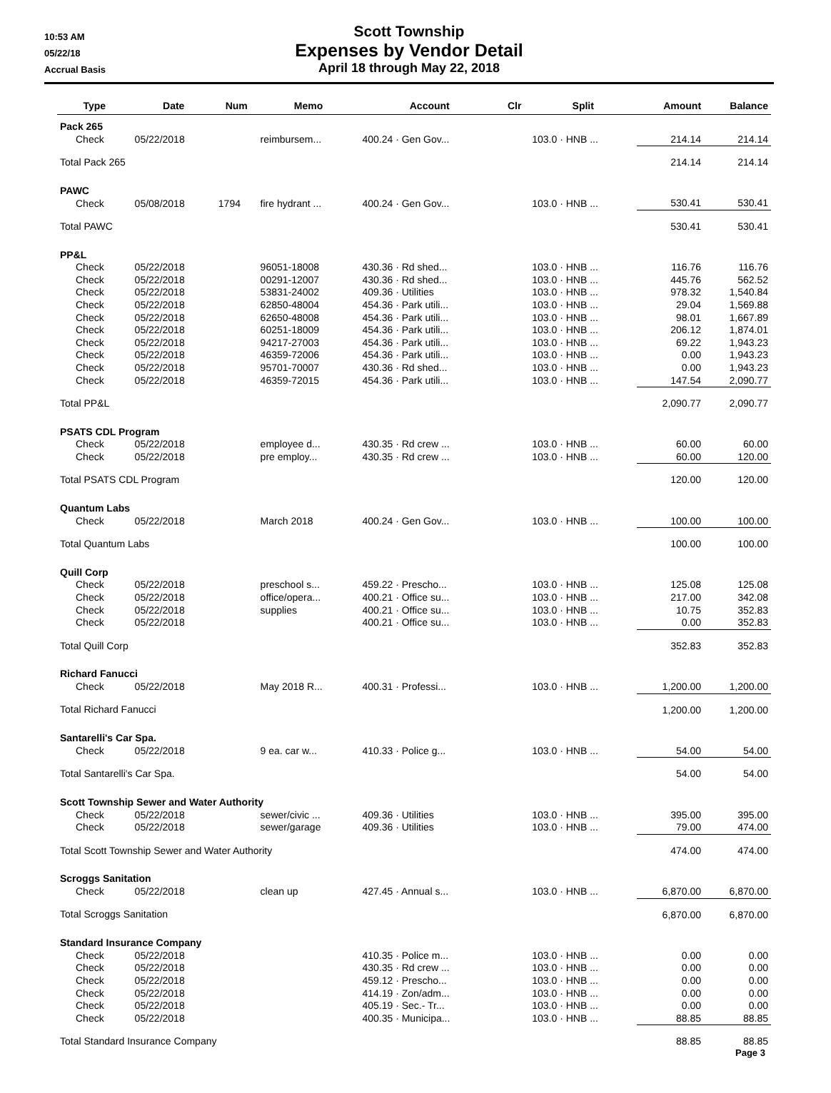10:53 AM
05/22/18
Accrual Basis
Scott Township
Expenses by Vendor Detail
April 18 through May 22, 2018
| Type | Date | Num | Memo | Account | Clr | Split | Amount | Balance |
| --- | --- | --- | --- | --- | --- | --- | --- | --- |
| Pack 265 | | | | | | | | |
| Check | 05/22/2018 | | reimbursem... | 400.24 · Gen Gov... | | 103.0 · HNB ... | 214.14 | 214.14 |
| Total Pack 265 | | | | | | | 214.14 | 214.14 |
| PAWC | | | | | | | | |
| Check | 05/08/2018 | 1794 | fire hydrant ... | 400.24 · Gen Gov... | | 103.0 · HNB ... | 530.41 | 530.41 |
| Total PAWC | | | | | | | 530.41 | 530.41 |
| PP&L | | | | | | | | |
| Check | 05/22/2018 | | 96051-18008 | 430.36 · Rd shed... | | 103.0 · HNB ... | 116.76 | 116.76 |
| Check | 05/22/2018 | | 00291-12007 | 430.36 · Rd shed... | | 103.0 · HNB ... | 445.76 | 562.52 |
| Check | 05/22/2018 | | 53831-24002 | 409.36 · Utilities | | 103.0 · HNB ... | 978.32 | 1,540.84 |
| Check | 05/22/2018 | | 62850-48004 | 454.36 · Park utili... | | 103.0 · HNB ... | 29.04 | 1,569.88 |
| Check | 05/22/2018 | | 62650-48008 | 454.36 · Park utili... | | 103.0 · HNB ... | 98.01 | 1,667.89 |
| Check | 05/22/2018 | | 60251-18009 | 454.36 · Park utili... | | 103.0 · HNB ... | 206.12 | 1,874.01 |
| Check | 05/22/2018 | | 94217-27003 | 454.36 · Park utili... | | 103.0 · HNB ... | 69.22 | 1,943.23 |
| Check | 05/22/2018 | | 46359-72006 | 454.36 · Park utili... | | 103.0 · HNB ... | 0.00 | 1,943.23 |
| Check | 05/22/2018 | | 95701-70007 | 430.36 · Rd shed... | | 103.0 · HNB ... | 0.00 | 1,943.23 |
| Check | 05/22/2018 | | 46359-72015 | 454.36 · Park utili... | | 103.0 · HNB ... | 147.54 | 2,090.77 |
| Total PP&L | | | | | | | 2,090.77 | 2,090.77 |
| PSATS CDL Program | | | | | | | | |
| Check | 05/22/2018 | | employee d... | 430.35 · Rd crew ... | | 103.0 · HNB ... | 60.00 | 60.00 |
| Check | 05/22/2018 | | pre employ... | 430.35 · Rd crew ... | | 103.0 · HNB ... | 60.00 | 120.00 |
| Total PSATS CDL Program | | | | | | | 120.00 | 120.00 |
| Quantum Labs | | | | | | | | |
| Check | 05/22/2018 | | March 2018 | 400.24 · Gen Gov... | | 103.0 · HNB ... | 100.00 | 100.00 |
| Total Quantum Labs | | | | | | | 100.00 | 100.00 |
| Quill Corp | | | | | | | | |
| Check | 05/22/2018 | | preschool s... | 459.22 · Prescho... | | 103.0 · HNB ... | 125.08 | 125.08 |
| Check | 05/22/2018 | | office/opera... | 400.21 · Office su... | | 103.0 · HNB ... | 217.00 | 342.08 |
| Check | 05/22/2018 | | supplies | 400.21 · Office su... | | 103.0 · HNB ... | 10.75 | 352.83 |
| Check | 05/22/2018 | | | 400.21 · Office su... | | 103.0 · HNB ... | 0.00 | 352.83 |
| Total Quill Corp | | | | | | | 352.83 | 352.83 |
| Richard Fanucci | | | | | | | | |
| Check | 05/22/2018 | | May 2018 R... | 400.31 · Professi... | | 103.0 · HNB ... | 1,200.00 | 1,200.00 |
| Total Richard Fanucci | | | | | | | 1,200.00 | 1,200.00 |
| Santarelli's Car Spa. | | | | | | | | |
| Check | 05/22/2018 | | 9 ea. car w... | 410.33 · Police g... | | 103.0 · HNB ... | 54.00 | 54.00 |
| Total Santarelli's Car Spa. | | | | | | | 54.00 | 54.00 |
| Scott Township Sewer and Water Authority | | | | | | | | |
| Check | 05/22/2018 | | sewer/civic ... | 409.36 · Utilities | | 103.0 · HNB ... | 395.00 | 395.00 |
| Check | 05/22/2018 | | sewer/garage | 409.36 · Utilities | | 103.0 · HNB ... | 79.00 | 474.00 |
| Total Scott Township Sewer and Water Authority | | | | | | | 474.00 | 474.00 |
| Scroggs Sanitation | | | | | | | | |
| Check | 05/22/2018 | | clean up | 427.45 · Annual s... | | 103.0 · HNB ... | 6,870.00 | 6,870.00 |
| Total Scroggs Sanitation | | | | | | | 6,870.00 | 6,870.00 |
| Standard Insurance Company | | | | | | | | |
| Check | 05/22/2018 | | | 410.35 · Police m... | | 103.0 · HNB ... | 0.00 | 0.00 |
| Check | 05/22/2018 | | | 430.35 · Rd crew ... | | 103.0 · HNB ... | 0.00 | 0.00 |
| Check | 05/22/2018 | | | 459.12 · Prescho... | | 103.0 · HNB ... | 0.00 | 0.00 |
| Check | 05/22/2018 | | | 414.19 · Zon/adm... | | 103.0 · HNB ... | 0.00 | 0.00 |
| Check | 05/22/2018 | | | 405.19 · Sec.- Tr... | | 103.0 · HNB ... | 0.00 | 0.00 |
| Check | 05/22/2018 | | | 400.35 · Municipa... | | 103.0 · HNB ... | 88.85 | 88.85 |
| Total Standard Insurance Company | | | | | | | 88.85 | 88.85 |
Page 3